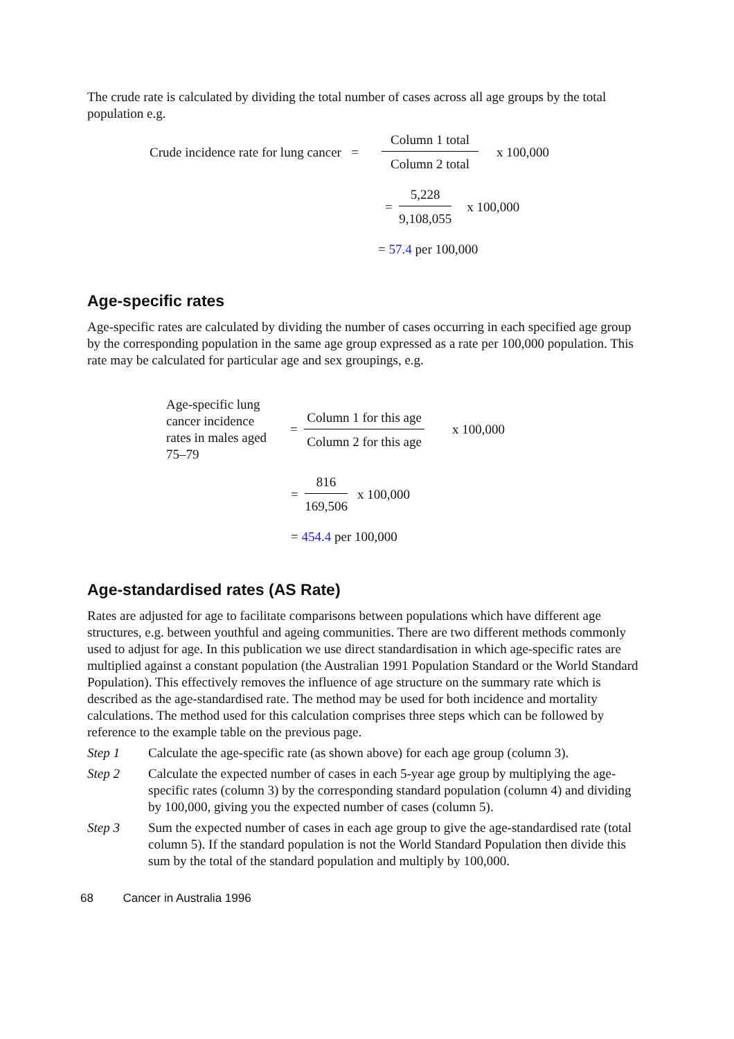The crude rate is calculated by dividing the total number of cases across all age groups by the total population e.g.
Crude incidence rate for lung cancer =
Column 1 total
Column 2 total
x 100,000
=
5,228
9,108,055
x 100,000
= 57.4 per 100,000
Age-specific rates
Age-specific rates are calculated by dividing the number of cases occurring in each specified age group by the corresponding population in the same age group expressed as a rate per 100,000 population. This rate may be calculated for particular age and sex groupings, e.g.
Age-specific lung cancer incidence rates in males aged 75–79 =
Column 1 for this age
Column 2 for this age
x 100,000
=
816
169,506
x 100,000
= 454.4 per 100,000
Age-standardised rates (AS Rate)
Rates are adjusted for age to facilitate comparisons between populations which have different age structures, e.g. between youthful and ageing communities. There are two different methods commonly used to adjust for age. In this publication we use direct standardisation in which age-specific rates are multiplied against a constant population (the Australian 1991 Population Standard or the World Standard Population). This effectively removes the influence of age structure on the summary rate which is described as the age-standardised rate. The method may be used for both incidence and mortality calculations. The method used for this calculation comprises three steps which can be followed by reference to the example table on the previous page.
Step 1 Calculate the age-specific rate (as shown above) for each age group (column 3).
Step 2 Calculate the expected number of cases in each 5-year age group by multiplying the age-specific rates (column 3) by the corresponding standard population (column 4) and dividing by 100,000, giving you the expected number of cases (column 5).
Step 3 Sum the expected number of cases in each age group to give the age-standardised rate (total column 5). If the standard population is not the World Standard Population then divide this sum by the total of the standard population and multiply by 100,000.
68 Cancer in Australia 1996